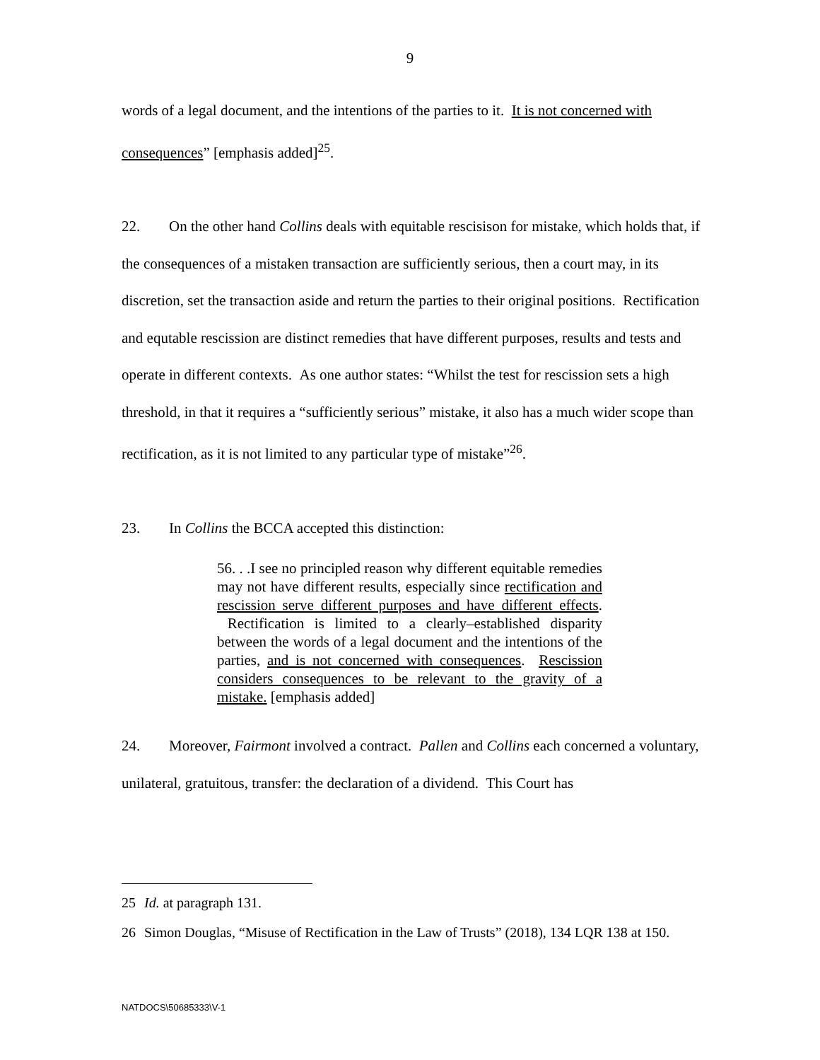9
words of a legal document, and the intentions of the parties to it. It is not concerned with consequences” [emphasis added]<sup>25</sup>.
22. On the other hand Collins deals with equitable rescisison for mistake, which holds that, if the consequences of a mistaken transaction are sufficiently serious, then a court may, in its discretion, set the transaction aside and return the parties to their original positions. Rectification and equtable rescission are distinct remedies that have different purposes, results and tests and operate in different contexts. As one author states: “Whilst the test for rescission sets a high threshold, in that it requires a “sufficiently serious” mistake, it also has a much wider scope than rectification, as it is not limited to any particular type of mistake”<sup>26</sup>.
23. In Collins the BCCA accepted this distinction:
56. . .I see no principled reason why different equitable remedies may not have different results, especially since rectification and rescission serve different purposes and have different effects. Rectification is limited to a clearly–established disparity between the words of a legal document and the intentions of the parties, and is not concerned with consequences. Rescission considers consequences to be relevant to the gravity of a mistake. [emphasis added]
24. Moreover, Fairmont involved a contract. Pallen and Collins each concerned a voluntary, unilateral, gratuitous, transfer: the declaration of a dividend. This Court has
25 Id. at paragraph 131.
26 Simon Douglas, “Misuse of Rectification in the Law of Trusts” (2018), 134 LQR 138 at 150.
NATDOCS\50685333\V-1